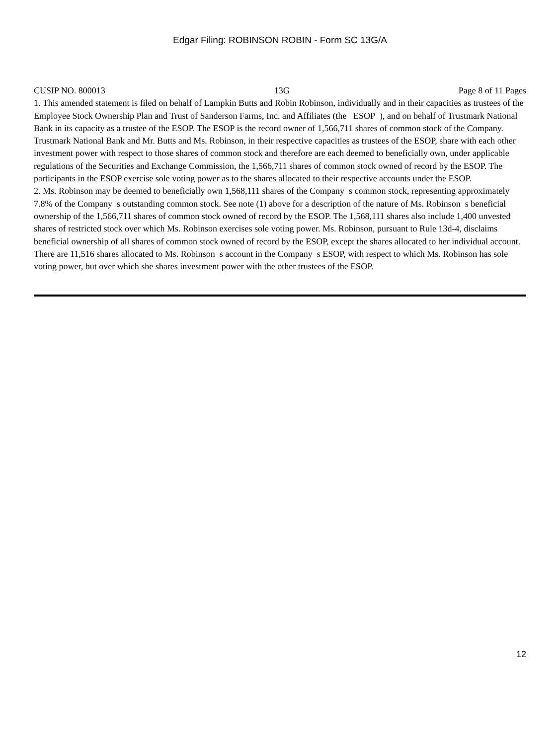Edgar Filing: ROBINSON ROBIN - Form SC 13G/A
CUSIP NO. 800013 13G Page 8 of 11 Pages
1. This amended statement is filed on behalf of Lampkin Butts and Robin Robinson, individually and in their capacities as trustees of the Employee Stock Ownership Plan and Trust of Sanderson Farms, Inc. and Affiliates (the ESOP ), and on behalf of Trustmark National Bank in its capacity as a trustee of the ESOP. The ESOP is the record owner of 1,566,711 shares of common stock of the Company. Trustmark National Bank and Mr. Butts and Ms. Robinson, in their respective capacities as trustees of the ESOP, share with each other investment power with respect to those shares of common stock and therefore are each deemed to beneficially own, under applicable regulations of the Securities and Exchange Commission, the 1,566,711 shares of common stock owned of record by the ESOP. The participants in the ESOP exercise sole voting power as to the shares allocated to their respective accounts under the ESOP.
2. Ms. Robinson may be deemed to beneficially own 1,568,111 shares of the Company s common stock, representing approximately 7.8% of the Company s outstanding common stock. See note (1) above for a description of the nature of Ms. Robinson s beneficial ownership of the 1,566,711 shares of common stock owned of record by the ESOP. The 1,568,111 shares also include 1,400 unvested shares of restricted stock over which Ms. Robinson exercises sole voting power. Ms. Robinson, pursuant to Rule 13d-4, disclaims beneficial ownership of all shares of common stock owned of record by the ESOP, except the shares allocated to her individual account. There are 11,516 shares allocated to Ms. Robinson s account in the Company s ESOP, with respect to which Ms. Robinson has sole voting power, but over which she shares investment power with the other trustees of the ESOP.
12